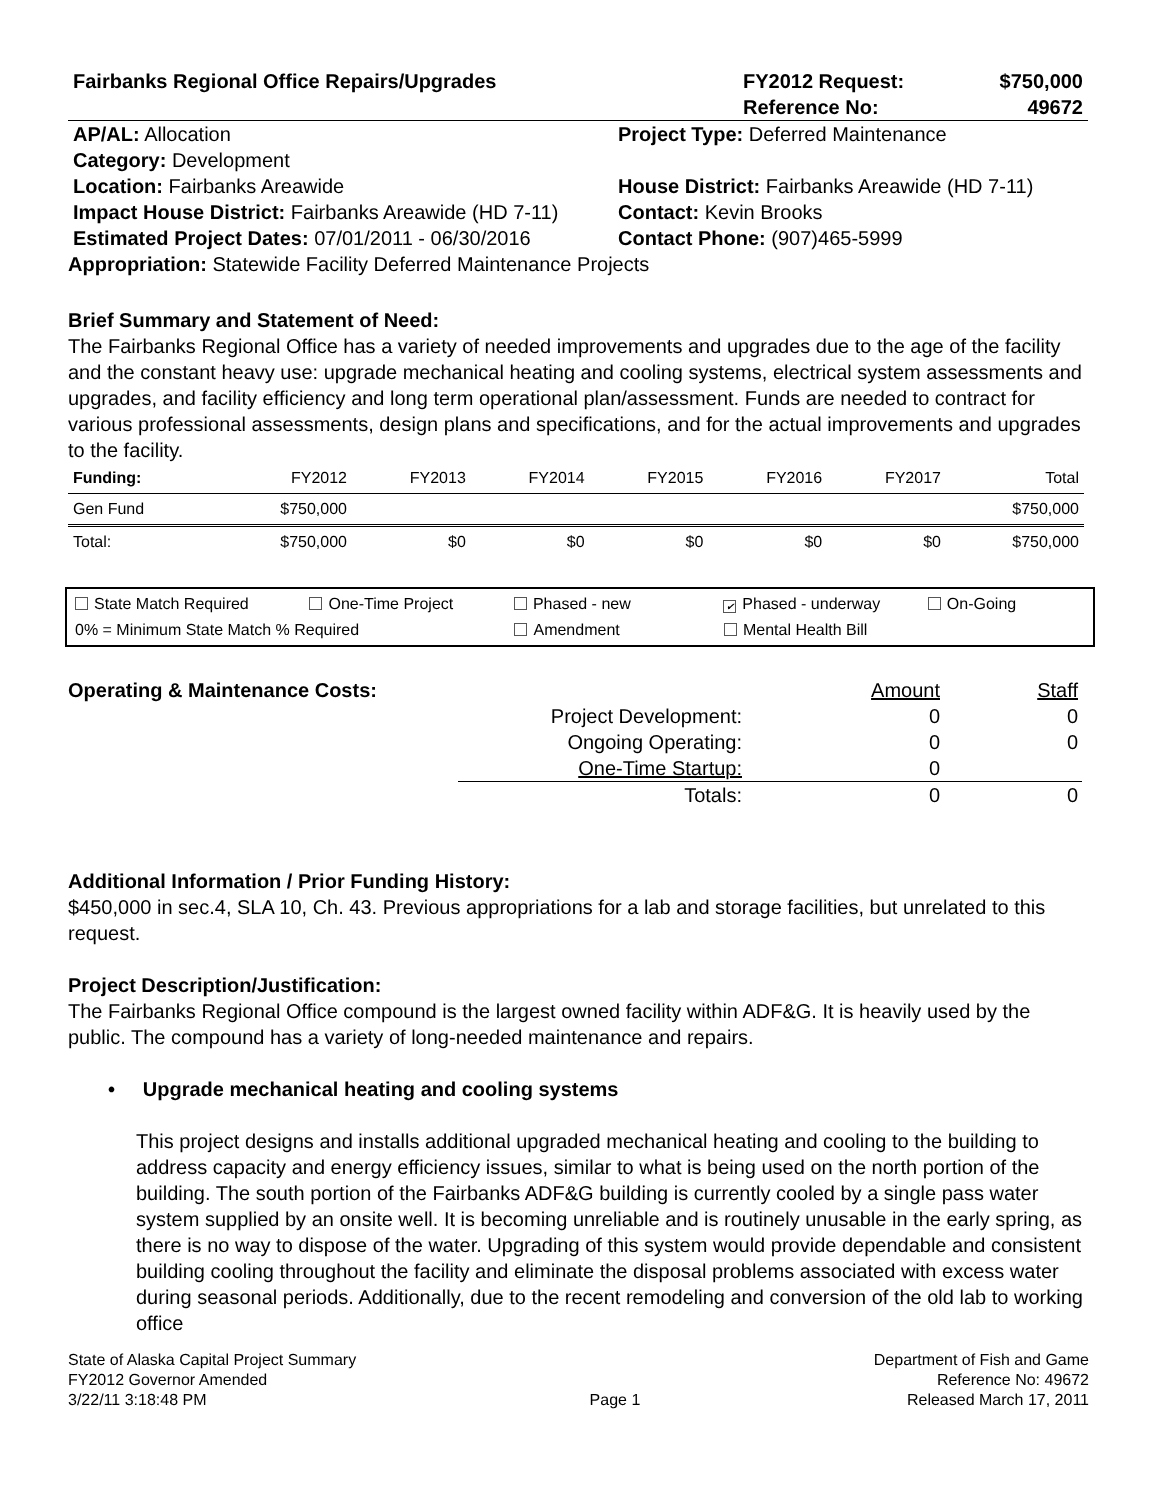| Fairbanks Regional Office Repairs/Upgrades | FY2012 Request: | $750,000 |
| | Reference No: | 49672 |
| AP/AL: Allocation | Project Type: Deferred Maintenance |
| Category: Development | |
| Location: Fairbanks Areawide | House District: Fairbanks Areawide (HD 7-11) |
| Impact House District: Fairbanks Areawide (HD 7-11) | Contact: Kevin Brooks |
| Estimated Project Dates: 07/01/2011 - 06/30/2016 | Contact Phone: (907)465-5999 |
Appropriation: Statewide Facility Deferred Maintenance Projects
Brief Summary and Statement of Need:
The Fairbanks Regional Office has a variety of needed improvements and upgrades due to the age of the facility and the constant heavy use: upgrade mechanical heating and cooling systems, electrical system assessments and upgrades, and facility efficiency and long term operational plan/assessment. Funds are needed to contract for various professional assessments, design plans and specifications, and for the actual improvements and upgrades to the facility.
| Funding: | FY2012 | FY2013 | FY2014 | FY2015 | FY2016 | FY2017 | Total |
| --- | --- | --- | --- | --- | --- | --- | --- |
| Gen Fund | $750,000 | | | | | | $750,000 |
| Total: | $750,000 | $0 | $0 | $0 | $0 | $0 | $750,000 |
State Match Required One-Time Project Phased - new ✔ Phased - underway On-Going
0% = Minimum State Match % Required Amendment Mental Health Bill
Operating & Maintenance Costs:
| | Amount | Staff |
| Project Development: | 0 | 0 |
| Ongoing Operating: | 0 | 0 |
| One-Time Startup: | 0 | |
| Totals: | 0 | 0 |
Additional Information / Prior Funding History:
$450,000 in sec.4, SLA 10, Ch. 43. Previous appropriations for a lab and storage facilities, but unrelated to this request.
Project Description/Justification:
The Fairbanks Regional Office compound is the largest owned facility within ADF&G. It is heavily used by the public. The compound has a variety of long-needed maintenance and repairs.
• Upgrade mechanical heating and cooling systems
This project designs and installs additional upgraded mechanical heating and cooling to the building to address capacity and energy efficiency issues, similar to what is being used on the north portion of the building. The south portion of the Fairbanks ADF&G building is currently cooled by a single pass water system supplied by an onsite well. It is becoming unreliable and is routinely unusable in the early spring, as there is no way to dispose of the water. Upgrading of this system would provide dependable and consistent building cooling throughout the facility and eliminate the disposal problems associated with excess water during seasonal periods. Additionally, due to the recent remodeling and conversion of the old lab to working office
State of Alaska Capital Project Summary
FY2012 Governor Amended
3/22/11 3:18:48 PM
Page 1 Department of Fish and Game
Reference No: 49672
Released March 17, 2011